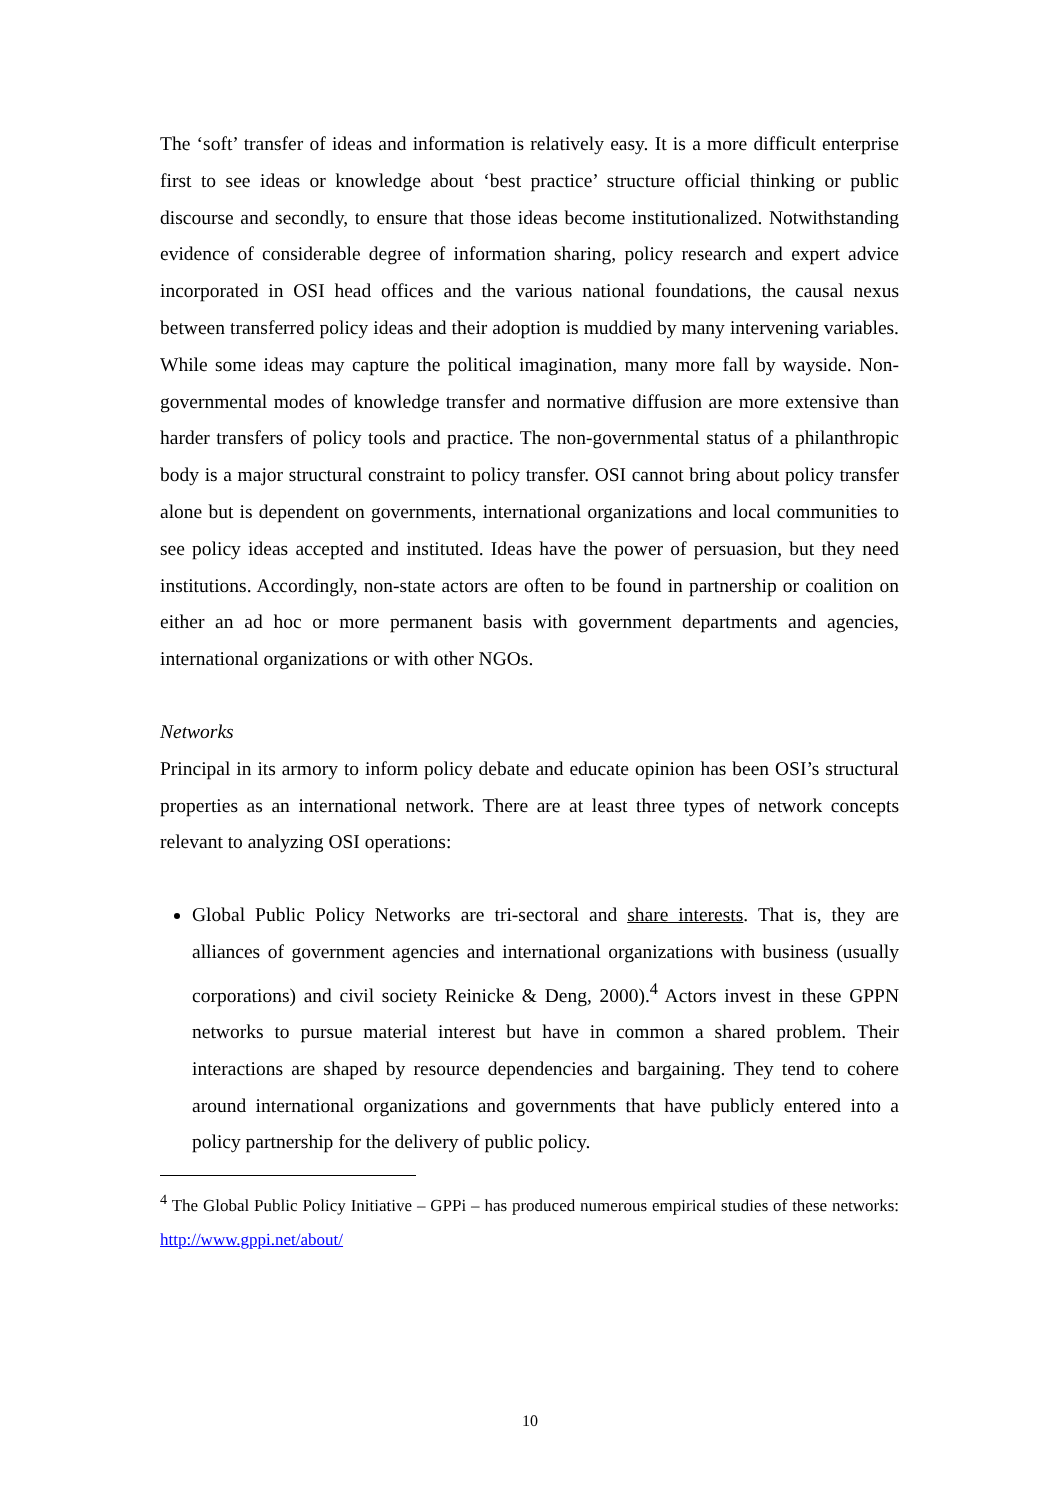The ‘soft’ transfer of ideas and information is relatively easy. It is a more difficult enterprise first to see ideas or knowledge about ‘best practice’ structure official thinking or public discourse and secondly, to ensure that those ideas become institutionalized. Notwithstanding evidence of considerable degree of information sharing, policy research and expert advice incorporated in OSI head offices and the various national foundations, the causal nexus between transferred policy ideas and their adoption is muddied by many intervening variables. While some ideas may capture the political imagination, many more fall by wayside. Non-governmental modes of knowledge transfer and normative diffusion are more extensive than harder transfers of policy tools and practice. The non-governmental status of a philanthropic body is a major structural constraint to policy transfer. OSI cannot bring about policy transfer alone but is dependent on governments, international organizations and local communities to see policy ideas accepted and instituted. Ideas have the power of persuasion, but they need institutions. Accordingly, non-state actors are often to be found in partnership or coalition on either an ad hoc or more permanent basis with government departments and agencies, international organizations or with other NGOs.
Networks
Principal in its armory to inform policy debate and educate opinion has been OSI’s structural properties as an international network. There are at least three types of network concepts relevant to analyzing OSI operations:
Global Public Policy Networks are tri-sectoral and share interests. That is, they are alliances of government agencies and international organizations with business (usually corporations) and civil society Reinicke & Deng, 2000).<sup>4</sup> Actors invest in these GPPN networks to pursue material interest but have in common a shared problem. Their interactions are shaped by resource dependencies and bargaining. They tend to cohere around international organizations and governments that have publicly entered into a policy partnership for the delivery of public policy.
<sup>4</sup> The Global Public Policy Initiative – GPPi – has produced numerous empirical studies of these networks: http://www.gppi.net/about/
10